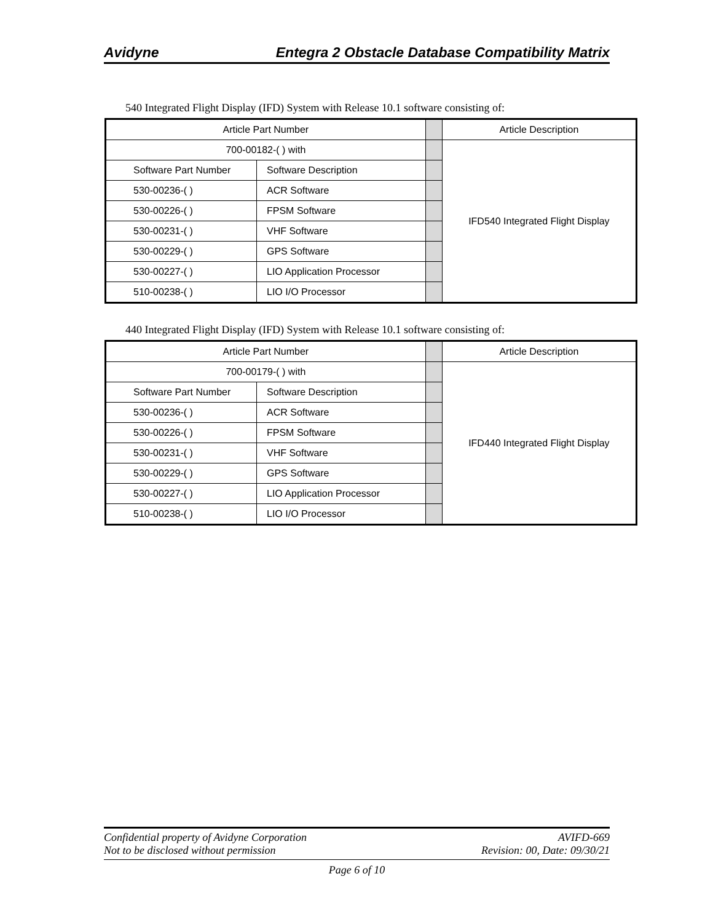Avidyne Entegra 2 Obstacle Database Compatibility Matrix
540 Integrated Flight Display (IFD) System with Release 10.1 software consisting of:
| Article Part Number | | | Article Description |
| 700-00182-( ) with | | | IFD540 Integrated Flight Display |
| Software Part Number | Software Description | | |
| 530-00236-( ) | ACR Software | | |
| 530-00226-( ) | FPSM Software | | |
| 530-00231-( ) | VHF Software | | |
| 530-00229-( ) | GPS Software | | |
| 530-00227-( ) | LIO Application Processor | | |
| 510-00238-( ) | LIO I/O Processor | | |
440 Integrated Flight Display (IFD) System with Release 10.1 software consisting of:
| Article Part Number | | | Article Description |
| 700-00179-( ) with | | | IFD440 Integrated Flight Display |
| Software Part Number | Software Description | | |
| 530-00236-( ) | ACR Software | | |
| 530-00226-( ) | FPSM Software | | |
| 530-00231-( ) | VHF Software | | |
| 530-00229-( ) | GPS Software | | |
| 530-00227-( ) | LIO Application Processor | | |
| 510-00238-( ) | LIO I/O Processor | | |
Confidential property of Avidyne Corporation AVIFD-669
Not to be disclosed without permission Revision: 00, Date: 09/30/21
Page 6 of 10